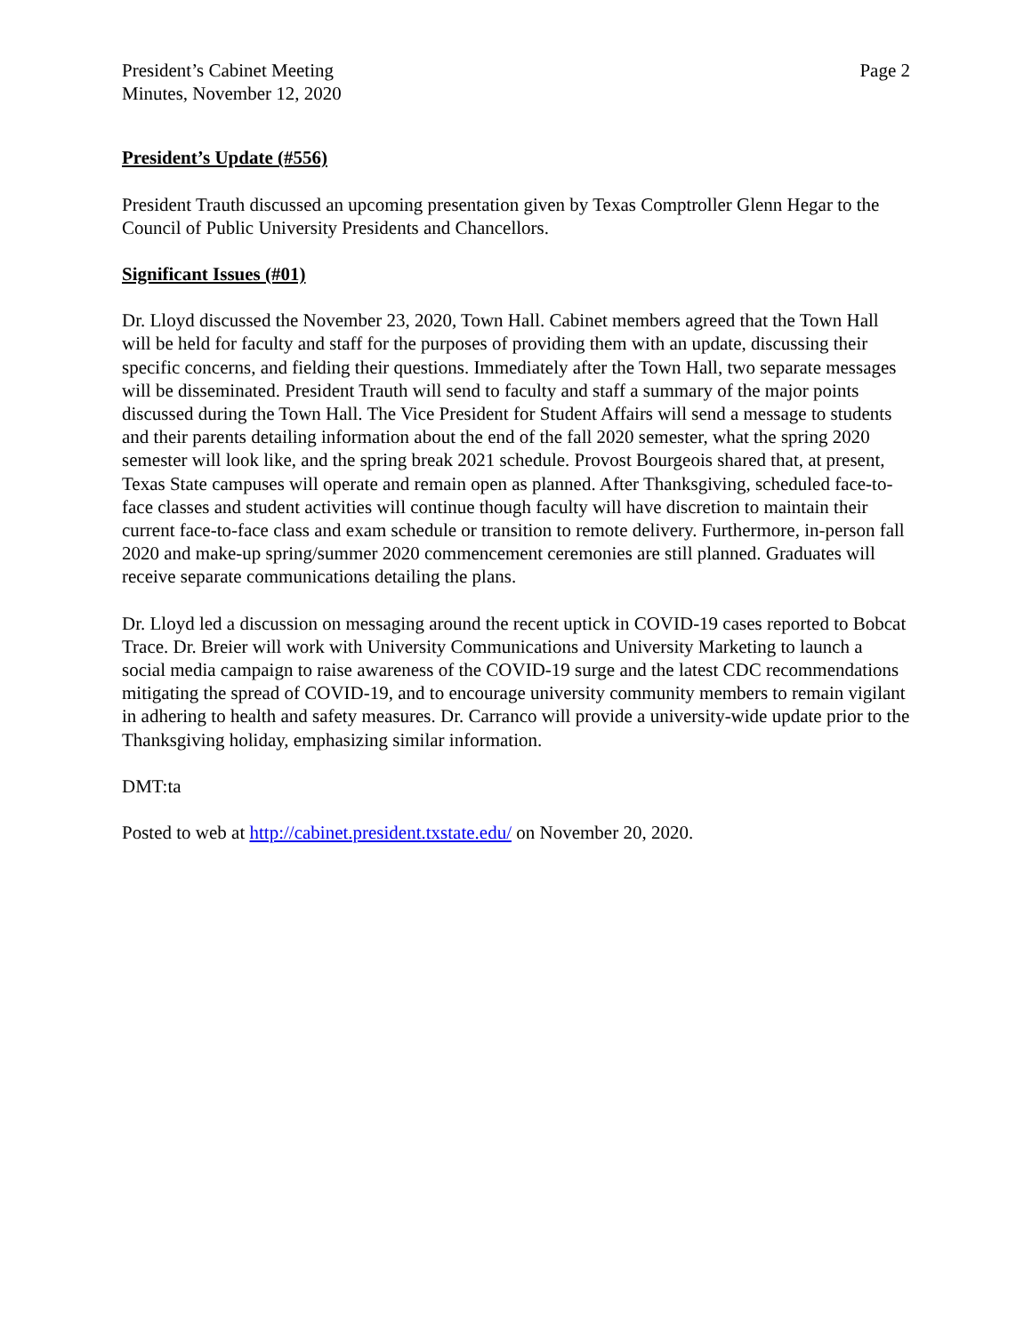President’s Cabinet Meeting
Minutes, November 12, 2020
Page 2
President’s Update (#556)
President Trauth discussed an upcoming presentation given by Texas Comptroller Glenn Hegar to the Council of Public University Presidents and Chancellors.
Significant Issues (#01)
Dr. Lloyd discussed the November 23, 2020, Town Hall. Cabinet members agreed that the Town Hall will be held for faculty and staff for the purposes of providing them with an update, discussing their specific concerns, and fielding their questions. Immediately after the Town Hall, two separate messages will be disseminated. President Trauth will send to faculty and staff a summary of the major points discussed during the Town Hall. The Vice President for Student Affairs will send a message to students and their parents detailing information about the end of the fall 2020 semester, what the spring 2020 semester will look like, and the spring break 2021 schedule. Provost Bourgeois shared that, at present, Texas State campuses will operate and remain open as planned. After Thanksgiving, scheduled face-to-face classes and student activities will continue though faculty will have discretion to maintain their current face-to-face class and exam schedule or transition to remote delivery. Furthermore, in-person fall 2020 and make-up spring/summer 2020 commencement ceremonies are still planned. Graduates will receive separate communications detailing the plans.
Dr. Lloyd led a discussion on messaging around the recent uptick in COVID-19 cases reported to Bobcat Trace. Dr. Breier will work with University Communications and University Marketing to launch a social media campaign to raise awareness of the COVID-19 surge and the latest CDC recommendations mitigating the spread of COVID-19, and to encourage university community members to remain vigilant in adhering to health and safety measures. Dr. Carranco will provide a university-wide update prior to the Thanksgiving holiday, emphasizing similar information.
DMT:ta
Posted to web at http://cabinet.president.txstate.edu/ on November 20, 2020.